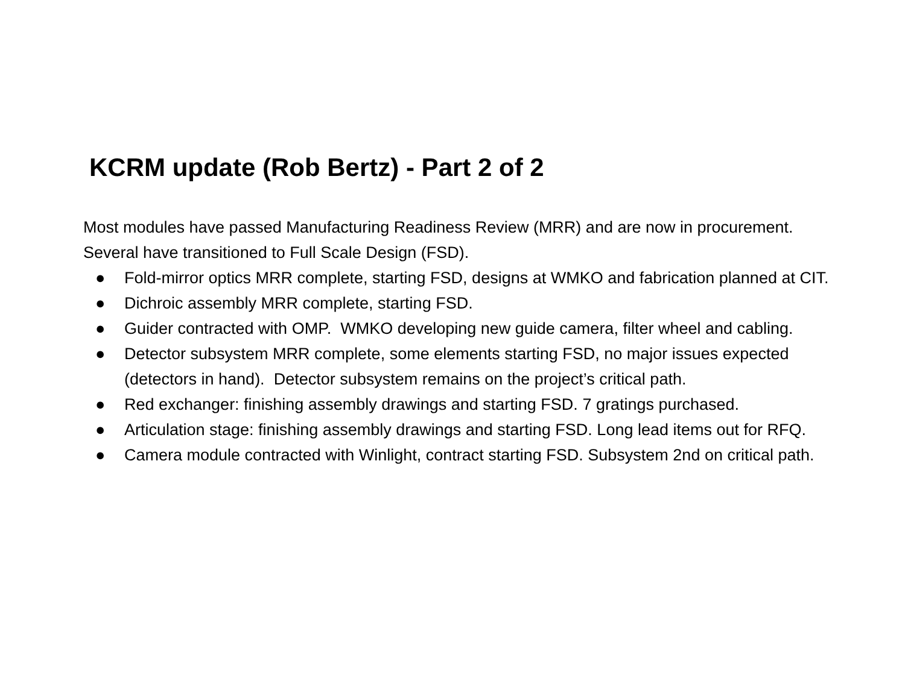KCRM update (Rob Bertz) - Part 2 of 2
Most modules have passed Manufacturing Readiness Review (MRR) and are now in procurement. Several have transitioned to Full Scale Design (FSD).
● Fold-mirror optics MRR complete, starting FSD, designs at WMKO and fabrication planned at CIT.
● Dichroic assembly MRR complete, starting FSD.
● Guider contracted with OMP. WMKO developing new guide camera, filter wheel and cabling.
● Detector subsystem MRR complete, some elements starting FSD, no major issues expected (detectors in hand). Detector subsystem remains on the project’s critical path.
● Red exchanger: finishing assembly drawings and starting FSD. 7 gratings purchased.
● Articulation stage: finishing assembly drawings and starting FSD. Long lead items out for RFQ.
● Camera module contracted with Winlight, contract starting FSD. Subsystem 2nd on critical path.